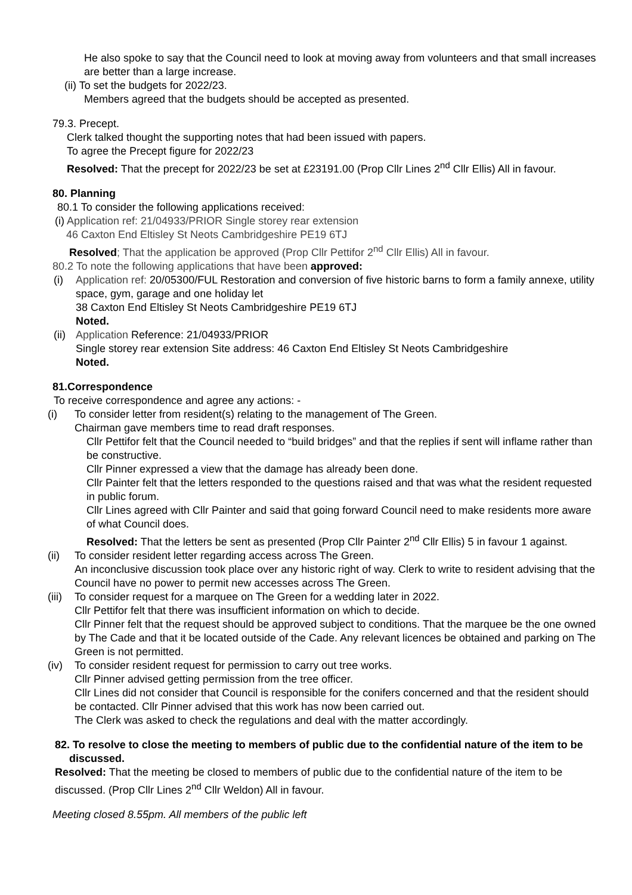He also spoke to say that the Council need to look at moving away from volunteers and that small increases are better than a large increase.
(ii) To set the budgets for 2022/23.
Members agreed that the budgets should be accepted as presented.
79.3. Precept.
Clerk talked thought the supporting notes that had been issued with papers.
To agree the Precept figure for 2022/23
Resolved: That the precept for 2022/23 be set at £23191.00 (Prop Cllr Lines 2<sup>nd</sup> Cllr Ellis) All in favour.
80. Planning
80.1 To consider the following applications received:
(i) Application ref: 21/04933/PRIOR Single storey rear extension
46 Caxton End Eltisley St Neots Cambridgeshire PE19 6TJ
Resolved; That the application be approved (Prop Cllr Pettifor 2<sup>nd</sup> Cllr Ellis) All in favour.
80.2 To note the following applications that have been approved:
(i) Application ref: 20/05300/FUL Restoration and conversion of five historic barns to form a family annexe, utility space, gym, garage and one holiday let
38 Caxton End Eltisley St Neots Cambridgeshire PE19 6TJ
Noted.
(ii)
Application Reference: 21/04933/PRIOR
Single storey rear extension Site address: 46 Caxton End Eltisley St Neots Cambridgeshire
Noted.
81.Correspondence
To receive correspondence and agree any actions: -
(i) To consider letter from resident(s) relating to the management of The Green.
Chairman gave members time to read draft responses.
Cllr Pettifor felt that the Council needed to “build bridges” and that the replies if sent will inflame rather than be constructive.
Cllr Pinner expressed a view that the damage has already been done.
Cllr Painter felt that the letters responded to the questions raised and that was what the resident requested in public forum.
Cllr Lines agreed with Cllr Painter and said that going forward Council need to make residents more aware of what Council does.
Resolved: That the letters be sent as presented (Prop Cllr Painter 2<sup>nd</sup> Cllr Ellis) 5 in favour 1 against.
(ii) To consider resident letter regarding access across The Green.
An inconclusive discussion took place over any historic right of way. Clerk to write to resident advising that the Council have no power to permit new accesses across The Green.
(iii)
To consider request for a marquee on The Green for a wedding later in 2022.
Cllr Pettifor felt that there was insufficient information on which to decide.
Cllr Pinner felt that the request should be approved subject to conditions. That the marquee be the one owned by The Cade and that it be located outside of the Cade. Any relevant licences be obtained and parking on The Green is not permitted.
(iv) To consider resident request for permission to carry out tree works.
Cllr Pinner advised getting permission from the tree officer.
Cllr Lines did not consider that Council is responsible for the conifers concerned and that the resident should be contacted. Cllr Pinner advised that this work has now been carried out.
The Clerk was asked to check the regulations and deal with the matter accordingly.
82. To resolve to close the meeting to members of public due to the confidential nature of the item to be discussed.
Resolved: That the meeting be closed to members of public due to the confidential nature of the item to be discussed. (Prop Cllr Lines 2<sup>nd</sup> Cllr Weldon) All in favour.
Meeting closed 8.55pm. All members of the public left